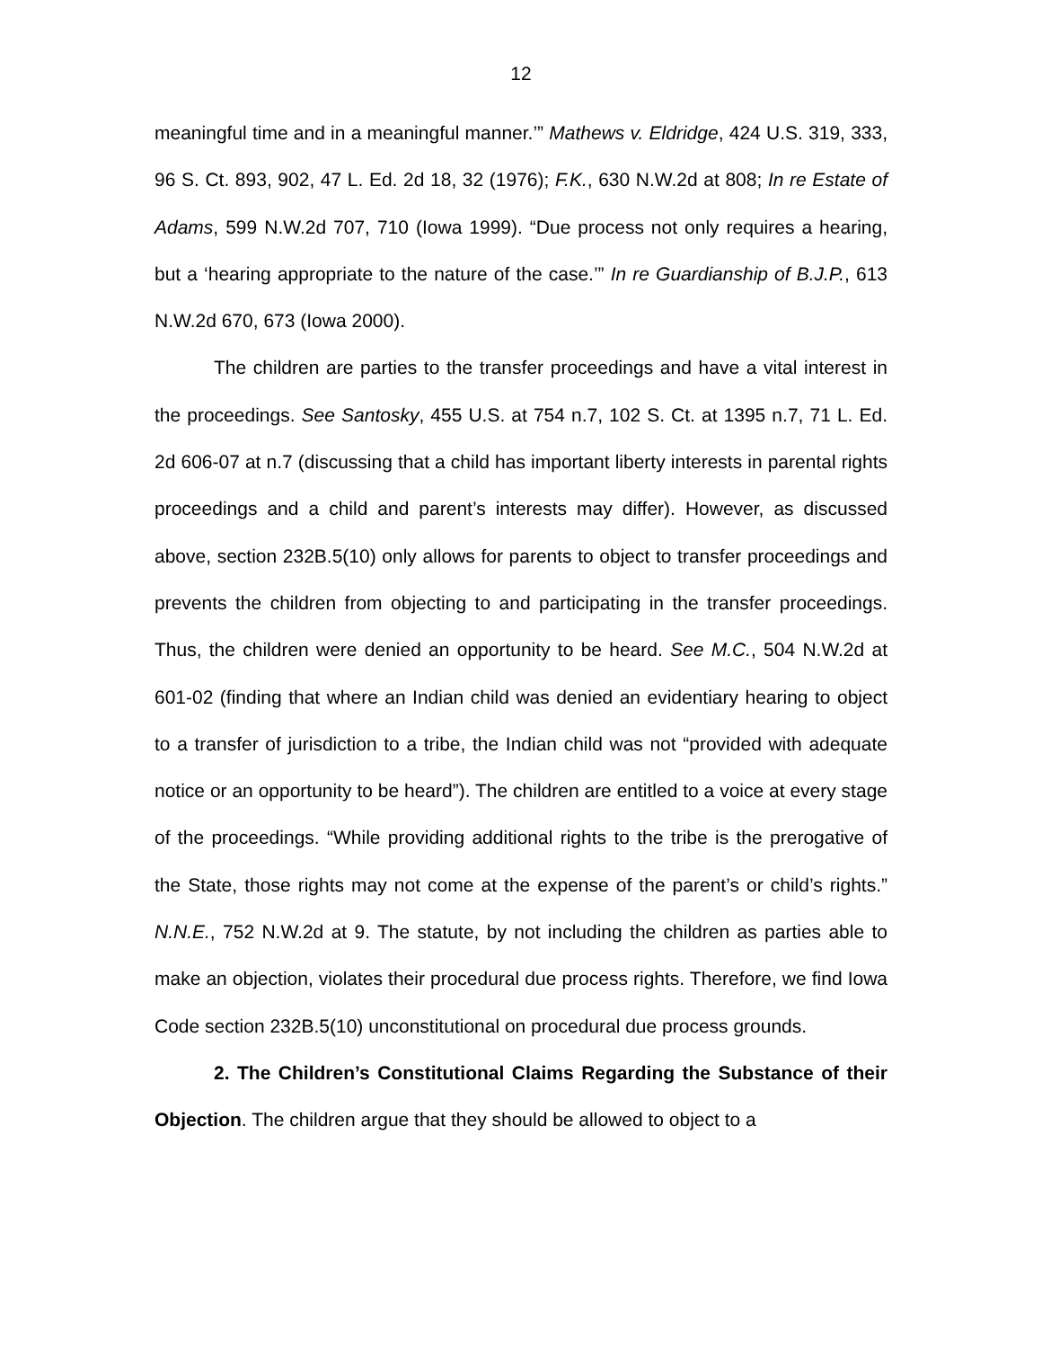12
meaningful time and in a meaningful manner.’” Mathews v. Eldridge, 424 U.S. 319, 333, 96 S. Ct. 893, 902, 47 L. Ed. 2d 18, 32 (1976); F.K., 630 N.W.2d at 808; In re Estate of Adams, 599 N.W.2d 707, 710 (Iowa 1999). “Due process not only requires a hearing, but a ‘hearing appropriate to the nature of the case.’” In re Guardianship of B.J.P., 613 N.W.2d 670, 673 (Iowa 2000).
The children are parties to the transfer proceedings and have a vital interest in the proceedings. See Santosky, 455 U.S. at 754 n.7, 102 S. Ct. at 1395 n.7, 71 L. Ed. 2d 606-07 at n.7 (discussing that a child has important liberty interests in parental rights proceedings and a child and parent’s interests may differ). However, as discussed above, section 232B.5(10) only allows for parents to object to transfer proceedings and prevents the children from objecting to and participating in the transfer proceedings. Thus, the children were denied an opportunity to be heard. See M.C., 504 N.W.2d at 601-02 (finding that where an Indian child was denied an evidentiary hearing to object to a transfer of jurisdiction to a tribe, the Indian child was not “provided with adequate notice or an opportunity to be heard”). The children are entitled to a voice at every stage of the proceedings. “While providing additional rights to the tribe is the prerogative of the State, those rights may not come at the expense of the parent’s or child’s rights.” N.N.E., 752 N.W.2d at 9. The statute, by not including the children as parties able to make an objection, violates their procedural due process rights. Therefore, we find Iowa Code section 232B.5(10) unconstitutional on procedural due process grounds.
2. The Children’s Constitutional Claims Regarding the Substance of their Objection. The children argue that they should be allowed to object to a